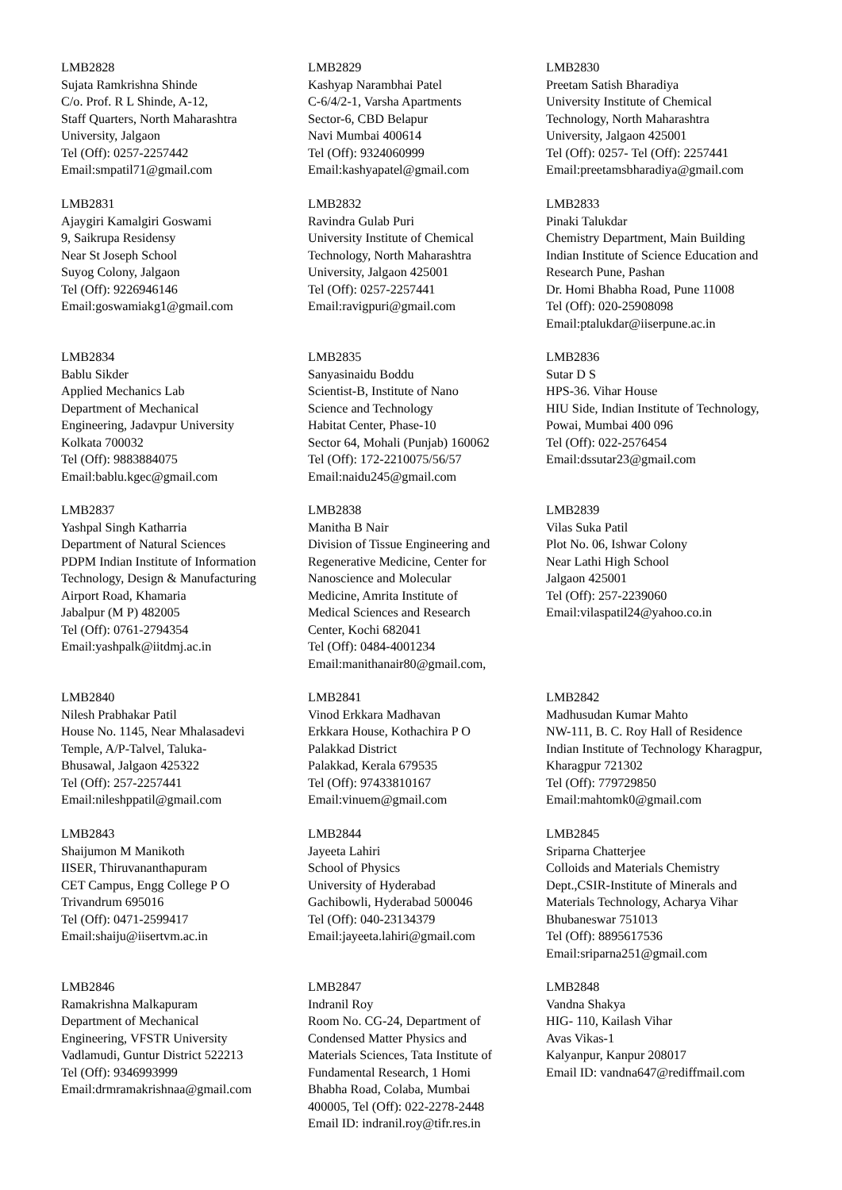LMB2828
Sujata Ramkrishna Shinde
C/o. Prof. R L Shinde, A-12,
Staff Quarters, North Maharashtra
University, Jalgaon
Tel (Off): 0257-2257442
Email:smpatil71@gmail.com
LMB2829
Kashyap Narambhai Patel
C-6/4/2-1, Varsha Apartments
Sector-6, CBD Belapur
Navi Mumbai 400614
Tel (Off): 9324060999
Email:kashyapatel@gmail.com
LMB2830
Preetam Satish Bharadiya
University Institute of Chemical
Technology, North Maharashtra
University, Jalgaon 425001
Tel (Off): 0257- Tel (Off): 2257441
Email:preetamsbharadiya@gmail.com
LMB2831
Ajaygiri Kamalgiri Goswami
9, Saikrupa Residensy
Near St Joseph School
Suyog Colony, Jalgaon
Tel (Off): 9226946146
Email:goswamiakg1@gmail.com
LMB2832
Ravindra Gulab Puri
University Institute of Chemical
Technology, North Maharashtra
University, Jalgaon 425001
Tel (Off): 0257-2257441
Email:ravigpuri@gmail.com
LMB2833
Pinaki Talukdar
Chemistry Department, Main Building
Indian Institute of Science Education and
Research Pune, Pashan
Dr. Homi Bhabha Road, Pune 11008
Tel (Off): 020-25908098
Email:ptalukdar@iiserpune.ac.in
LMB2834
Bablu Sikder
Applied Mechanics Lab
Department of Mechanical
Engineering, Jadavpur University
Kolkata 700032
Tel (Off): 9883884075
Email:bablu.kgec@gmail.com
LMB2835
Sanyasinaidu Boddu
Scientist-B, Institute of Nano
Science and Technology
Habitat Center, Phase-10
Sector 64, Mohali (Punjab) 160062
Tel (Off): 172-2210075/56/57
Email:naidu245@gmail.com
LMB2836
Sutar D S
HPS-36. Vihar House
HIU Side, Indian Institute of Technology,
Powai, Mumbai 400 096
Tel (Off): 022-2576454
Email:dssutar23@gmail.com
LMB2837
Yashpal Singh Katharria
Department of Natural Sciences
PDPM Indian Institute of Information
Technology, Design & Manufacturing
Airport Road, Khamaria
Jabalpur (M P) 482005
Tel (Off): 0761-2794354
Email:yashpalk@iitdmj.ac.in
LMB2838
Manitha B Nair
Division of Tissue Engineering and
Regenerative Medicine, Center for
Nanoscience and Molecular
Medicine, Amrita Institute of
Medical Sciences and Research
Center, Kochi 682041
Tel (Off): 0484-4001234
Email:manithanair80@gmail.com,
LMB2839
Vilas Suka Patil
Plot No. 06, Ishwar Colony
Near Lathi High School
Jalgaon 425001
Tel (Off): 257-2239060
Email:vilaspatil24@yahoo.co.in
LMB2840
Nilesh Prabhakar Patil
House No. 1145, Near Mhalasadevi
Temple, A/P-Talvel, Taluka-
Bhusawal, Jalgaon 425322
Tel (Off): 257-2257441
Email:nileshppatil@gmail.com
LMB2841
Vinod Erkkara Madhavan
Erkkara House, Kothachira P O
Palakkad District
Palakkad, Kerala 679535
Tel (Off): 97433810167
Email:vinuem@gmail.com
LMB2842
Madhusudan Kumar Mahto
NW-111, B. C. Roy Hall of Residence
Indian Institute of Technology Kharagpur,
Kharagpur 721302
Tel (Off): 779729850
Email:mahtomk0@gmail.com
LMB2843
Shaijumon M Manikoth
IISER, Thiruvananthapuram
CET Campus, Engg College P O
Trivandrum 695016
Tel (Off): 0471-2599417
Email:shaiju@iisertvm.ac.in
LMB2844
Jayeeta Lahiri
School of Physics
University of Hyderabad
Gachibowli, Hyderabad 500046
Tel (Off): 040-23134379
Email:jayeeta.lahiri@gmail.com
LMB2845
Sriparna Chatterjee
Colloids and Materials Chemistry
Dept.,CSIR-Institute of Minerals and
Materials Technology, Acharya Vihar
Bhubaneswar 751013
Tel (Off): 8895617536
Email:sriparna251@gmail.com
LMB2846
Ramakrishna Malkapuram
Department of Mechanical
Engineering, VFSTR University
Vadlamudi, Guntur District 522213
Tel (Off): 9346993999
Email:drmramakrishnaa@gmail.com
LMB2847
Indranil Roy
Room No. CG-24, Department of
Condensed Matter Physics and
Materials Sciences, Tata Institute of
Fundamental Research, 1 Homi
Bhabha Road, Colaba, Mumbai
400005, Tel (Off): 022-2278-2448
Email ID: indranil.roy@tifr.res.in
LMB2848
Vandna Shakya
HIG- 110, Kailash Vihar
Avas Vikas-1
Kalyanpur, Kanpur 208017
Email ID: vandna647@rediffmail.com